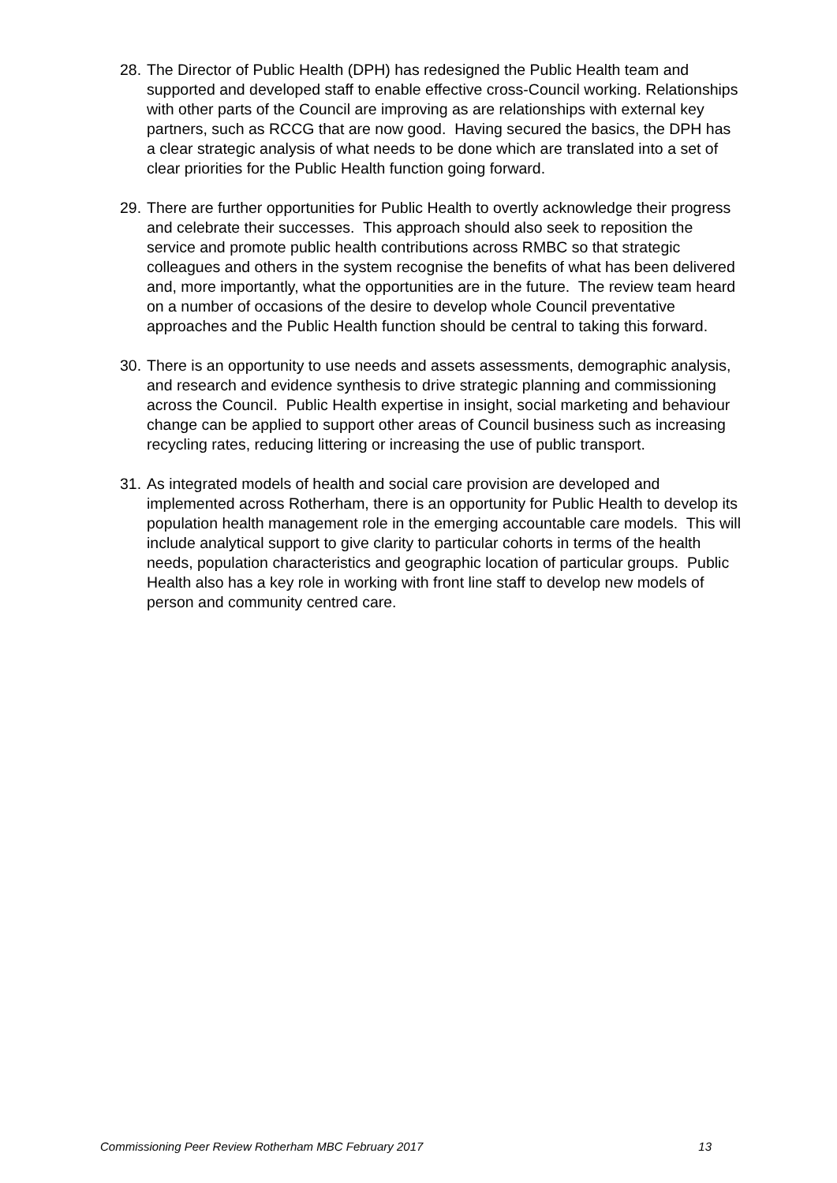28.
The Director of Public Health (DPH) has redesigned the Public Health team and supported and developed staff to enable effective cross-Council working. Relationships with other parts of the Council are improving as are relationships with external key partners, such as RCCG that are now good. Having secured the basics, the DPH has a clear strategic analysis of what needs to be done which are translated into a set of clear priorities for the Public Health function going forward.
29.
There are further opportunities for Public Health to overtly acknowledge their progress and celebrate their successes. This approach should also seek to reposition the service and promote public health contributions across RMBC so that strategic colleagues and others in the system recognise the benefits of what has been delivered and, more importantly, what the opportunities are in the future. The review team heard on a number of occasions of the desire to develop whole Council preventative approaches and the Public Health function should be central to taking this forward.
30.
There is an opportunity to use needs and assets assessments, demographic analysis, and research and evidence synthesis to drive strategic planning and commissioning across the Council. Public Health expertise in insight, social marketing and behaviour change can be applied to support other areas of Council business such as increasing recycling rates, reducing littering or increasing the use of public transport.
31.
As integrated models of health and social care provision are developed and implemented across Rotherham, there is an opportunity for Public Health to develop its population health management role in the emerging accountable care models. This will include analytical support to give clarity to particular cohorts in terms of the health needs, population characteristics and geographic location of particular groups. Public Health also has a key role in working with front line staff to develop new models of person and community centred care.
Commissioning Peer Review Rotherham MBC February 2017 13